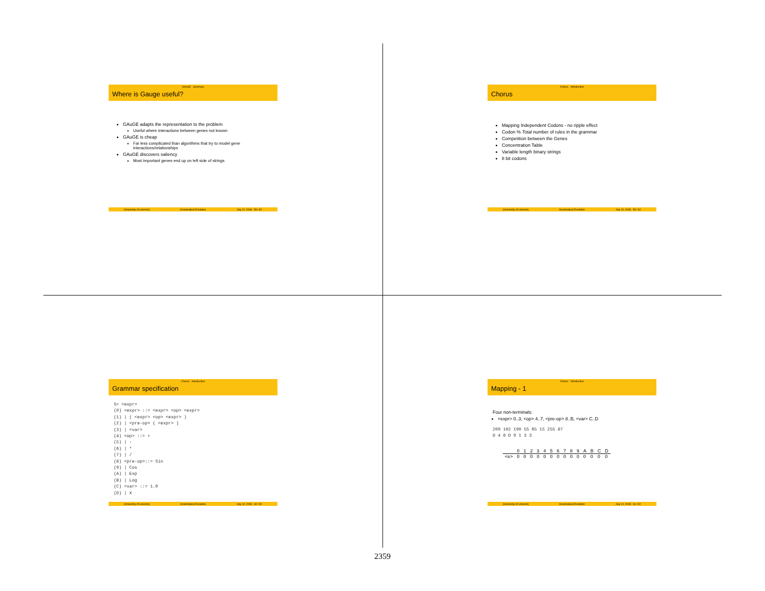GAuGE Summary
Where is Gauge useful?
GAuGE adapts the representation to the problem
Useful where interactions between genes not known
GAuGE is cheap
Far less complicated than algorithms that try to model gene interactions/relationships
GAuGE discovers saliency
Most important genes end up on left side of strings
(University of Limerick) Grammatical Evolution July 12, 2008 58 / 82
Chorus Introduction
Chorus
Mapping Independent Codons - no ripple effect
Codon % Total number of rules in the grammar
Competition between the Genes
Concentration Table
Variable length binary strings
8 bit codons
(University of Limerick) Grammatical Evolution July 12, 2008 59 / 82
Chorus Introduction
Grammar specification
S= <expr>
(0) <expr> ::= <expr> <op> <expr>
(1) | ( <expr> <op> <expr> )
(2) | <pre-op> ( <expr> )
(3) | <var>
(4) <op> ::= +
(5) | -
(6) | *
(7) | /
(8) <pre-op>::= Sin
(9) | Cos
(A) | Exp
(B) | Log
(C) <var> ::= 1.0
(D) | X
(University of Limerick) Grammatical Evolution July 12, 2008 60 / 82
Chorus Introduction
Mapping - 1
Four non-terminals:
<expr> 0..3, <op> 4..7, <pre-op> 8..B, <var> C..D
209 102 190 55 65 15 255 87
D 4 8 D 9 1 3 3
| | 0 | 1 | 2 | 3 | 4 | 5 | 6 | 7 | 8 | 9 | A | B | C | D |
| --- | --- | --- | --- | --- | --- | --- | --- | --- | --- | --- | --- | --- | --- | --- |
| <e> | 0 | 0 | 0 | 0 | 0 | 0 | 0 | 0 | 0 | 0 | 0 | 0 | 0 | 0 |
(University of Limerick) Grammatical Evolution July 12, 2008 61 / 82
2359